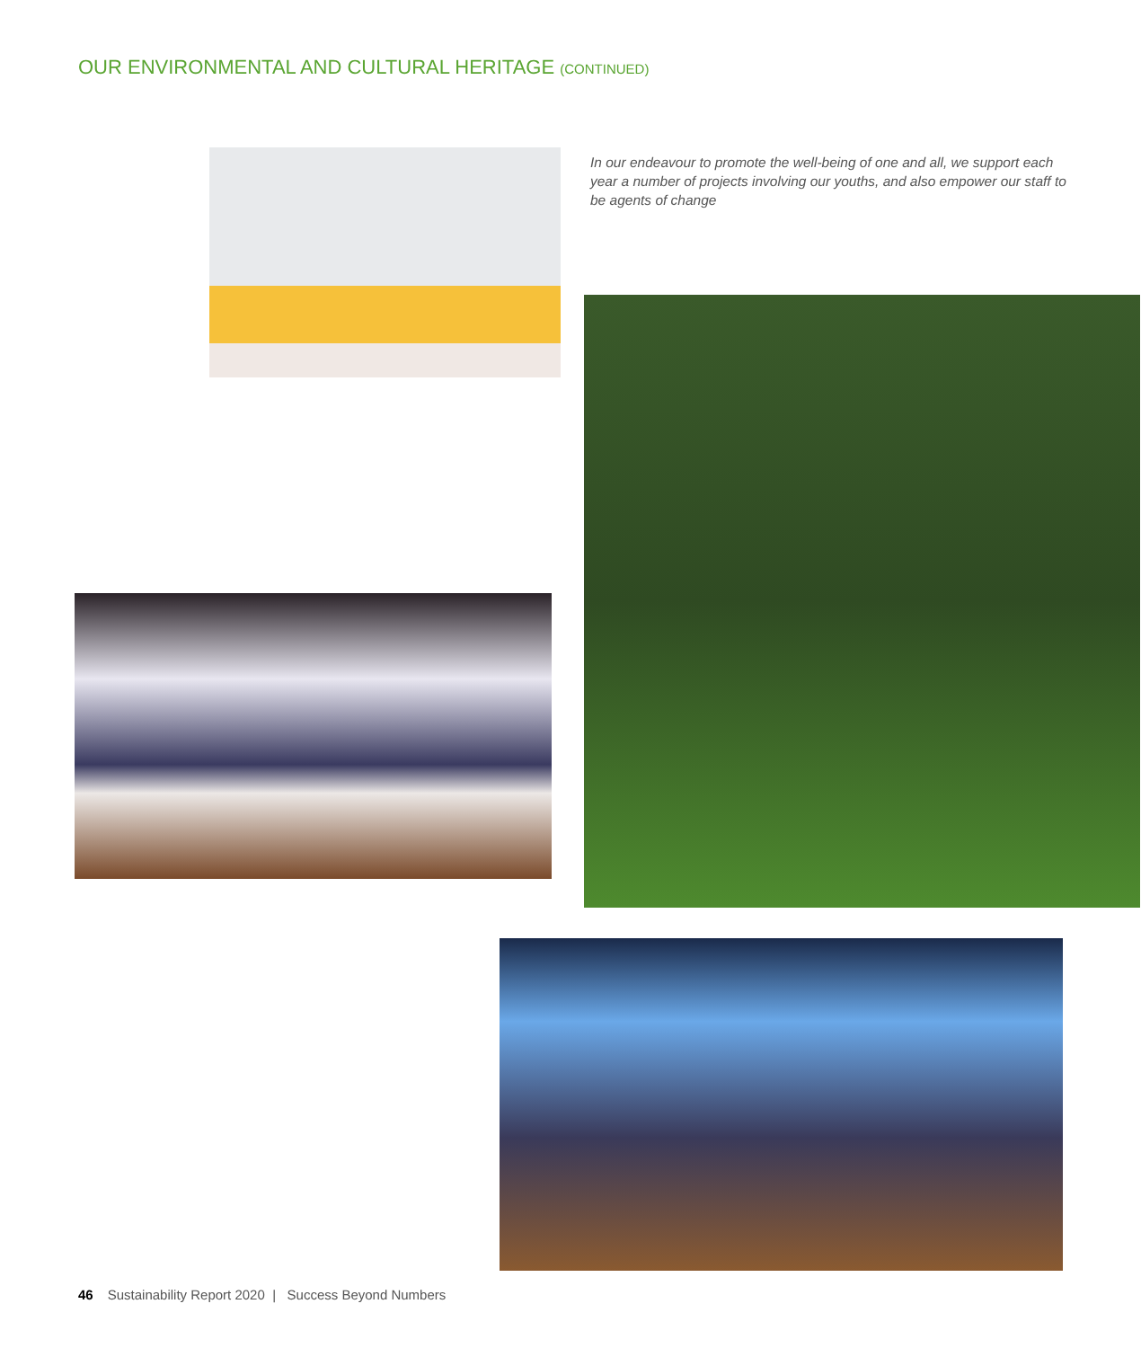OUR ENVIRONMENTAL AND CULTURAL HERITAGE (CONTINUED)
In our endeavour to promote the well-being of one and all, we support each year a number of projects involving our youths, and also empower our staff to be agents of change
46 Sustainability Report 2020 | Success Beyond Numbers